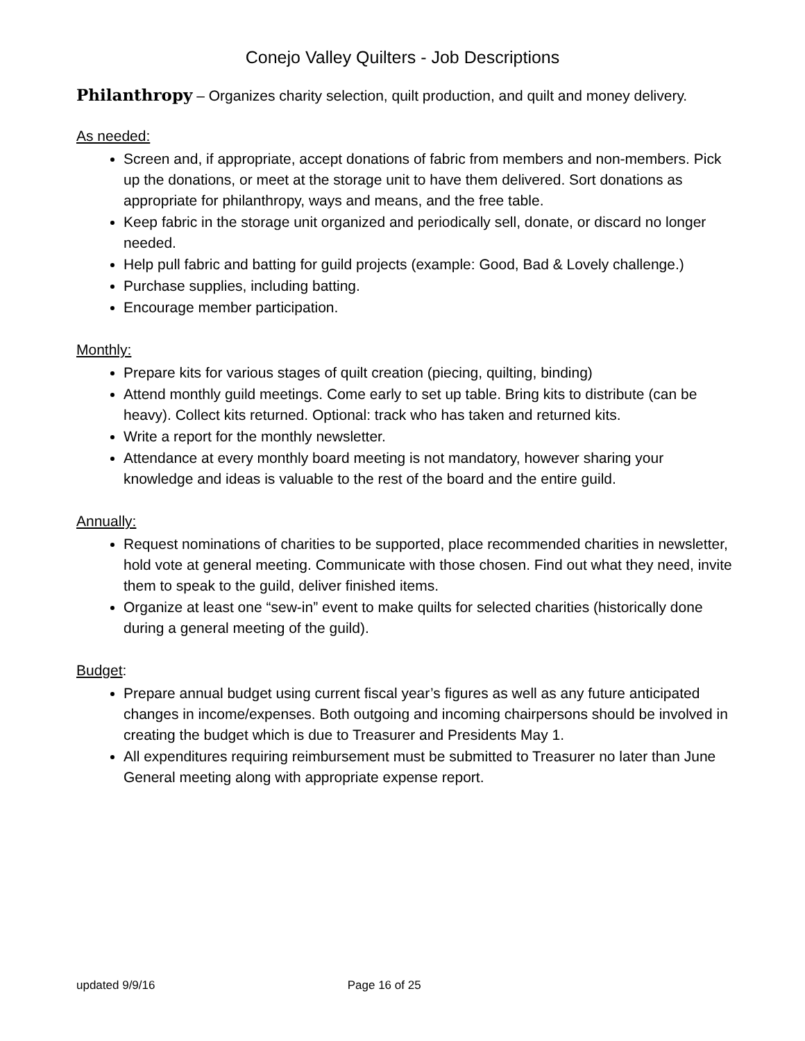Conejo Valley Quilters - Job Descriptions
Philanthropy – Organizes charity selection, quilt production, and quilt and money delivery.
As needed:
Screen and, if appropriate, accept donations of fabric from members and non-members. Pick up the donations, or meet at the storage unit to have them delivered. Sort donations as appropriate for philanthropy, ways and means, and the free table.
Keep fabric in the storage unit organized and periodically sell, donate, or discard no longer needed.
Help pull fabric and batting for guild projects (example: Good, Bad & Lovely challenge.)
Purchase supplies, including batting.
Encourage member participation.
Monthly:
Prepare kits for various stages of quilt creation (piecing, quilting, binding)
Attend monthly guild meetings. Come early to set up table. Bring kits to distribute (can be heavy). Collect kits returned. Optional: track who has taken and returned kits.
Write a report for the monthly newsletter.
Attendance at every monthly board meeting is not mandatory, however sharing your knowledge and ideas is valuable to the rest of the board and the entire guild.
Annually:
Request nominations of charities to be supported, place recommended charities in newsletter, hold vote at general meeting. Communicate with those chosen. Find out what they need, invite them to speak to the guild, deliver finished items.
Organize at least one “sew-in” event to make quilts for selected charities (historically done during a general meeting of the guild).
Budget:
Prepare annual budget using current fiscal year’s figures as well as any future anticipated changes in income/expenses. Both outgoing and incoming chairpersons should be involved in creating the budget which is due to Treasurer and Presidents May 1.
All expenditures requiring reimbursement must be submitted to Treasurer no later than June General meeting along with appropriate expense report.
updated 9/9/16 Page 16 of 25